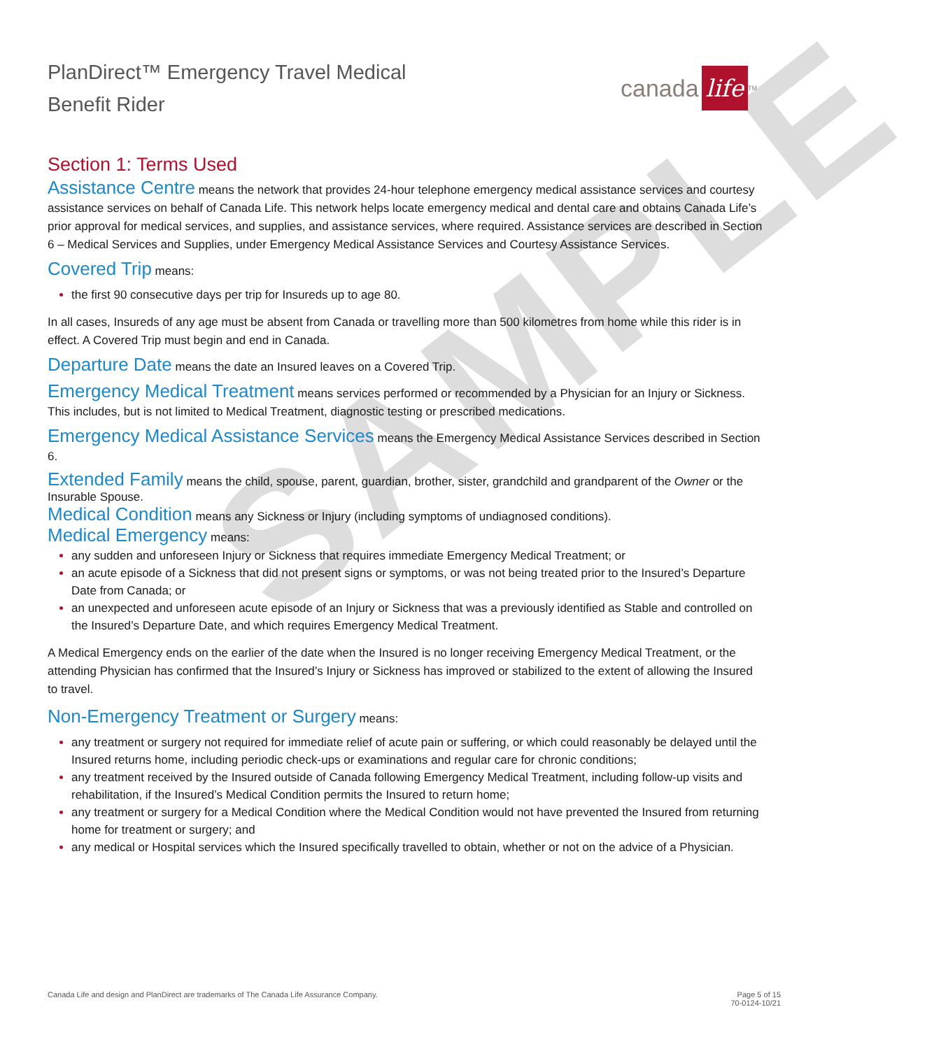SAMPLE
PlanDirect™ Emergency Travel Medical
Benefit Rider
canada life<sup>TM</sup>
Section 1: Terms Used
Assistance Centre means the network that provides 24-hour telephone emergency medical assistance services and courtesy assistance services on behalf of Canada Life. This network helps locate emergency medical and dental care and obtains Canada Life’s prior approval for medical services, and supplies, and assistance services, where required. Assistance services are described in Section 6 – Medical Services and Supplies, under Emergency Medical Assistance Services and Courtesy Assistance Services.
Covered Trip means:
the first 90 consecutive days per trip for Insureds up to age 80.
In all cases, Insureds of any age must be absent from Canada or travelling more than 500 kilometres from home while this rider is in effect. A Covered Trip must begin and end in Canada.
Departure Date means the date an Insured leaves on a Covered Trip.
Emergency Medical Treatment means services performed or recommended by a Physician for an Injury or Sickness. This includes, but is not limited to Medical Treatment, diagnostic testing or prescribed medications.
Emergency Medical Assistance Services means the Emergency Medical Assistance Services described in Section 6.
Extended Family means the child, spouse, parent, guardian, brother, sister, grandchild and grandparent of the Owner or the Insurable Spouse.
Medical Condition means any Sickness or Injury (including symptoms of undiagnosed conditions).
Medical Emergency means:
any sudden and unforeseen Injury or Sickness that requires immediate Emergency Medical Treatment; or
an acute episode of a Sickness that did not present signs or symptoms, or was not being treated prior to the Insured’s Departure Date from Canada; or
an unexpected and unforeseen acute episode of an Injury or Sickness that was a previously identified as Stable and controlled on the Insured’s Departure Date, and which requires Emergency Medical Treatment.
A Medical Emergency ends on the earlier of the date when the Insured is no longer receiving Emergency Medical Treatment, or the attending Physician has confirmed that the Insured’s Injury or Sickness has improved or stabilized to the extent of allowing the Insured to travel.
Non-Emergency Treatment or Surgery means:
any treatment or surgery not required for immediate relief of acute pain or suffering, or which could reasonably be delayed until the Insured returns home, including periodic check-ups or examinations and regular care for chronic conditions;
any treatment received by the Insured outside of Canada following Emergency Medical Treatment, including follow-up visits and rehabilitation, if the Insured’s Medical Condition permits the Insured to return home;
any treatment or surgery for a Medical Condition where the Medical Condition would not have prevented the Insured from returning home for treatment or surgery; and
any medical or Hospital services which the Insured specifically travelled to obtain, whether or not on the advice of a Physician.
Canada Life and design and PlanDirect are trademarks of The Canada Life Assurance Company.
Page 5 of 15
70-0124-10/21